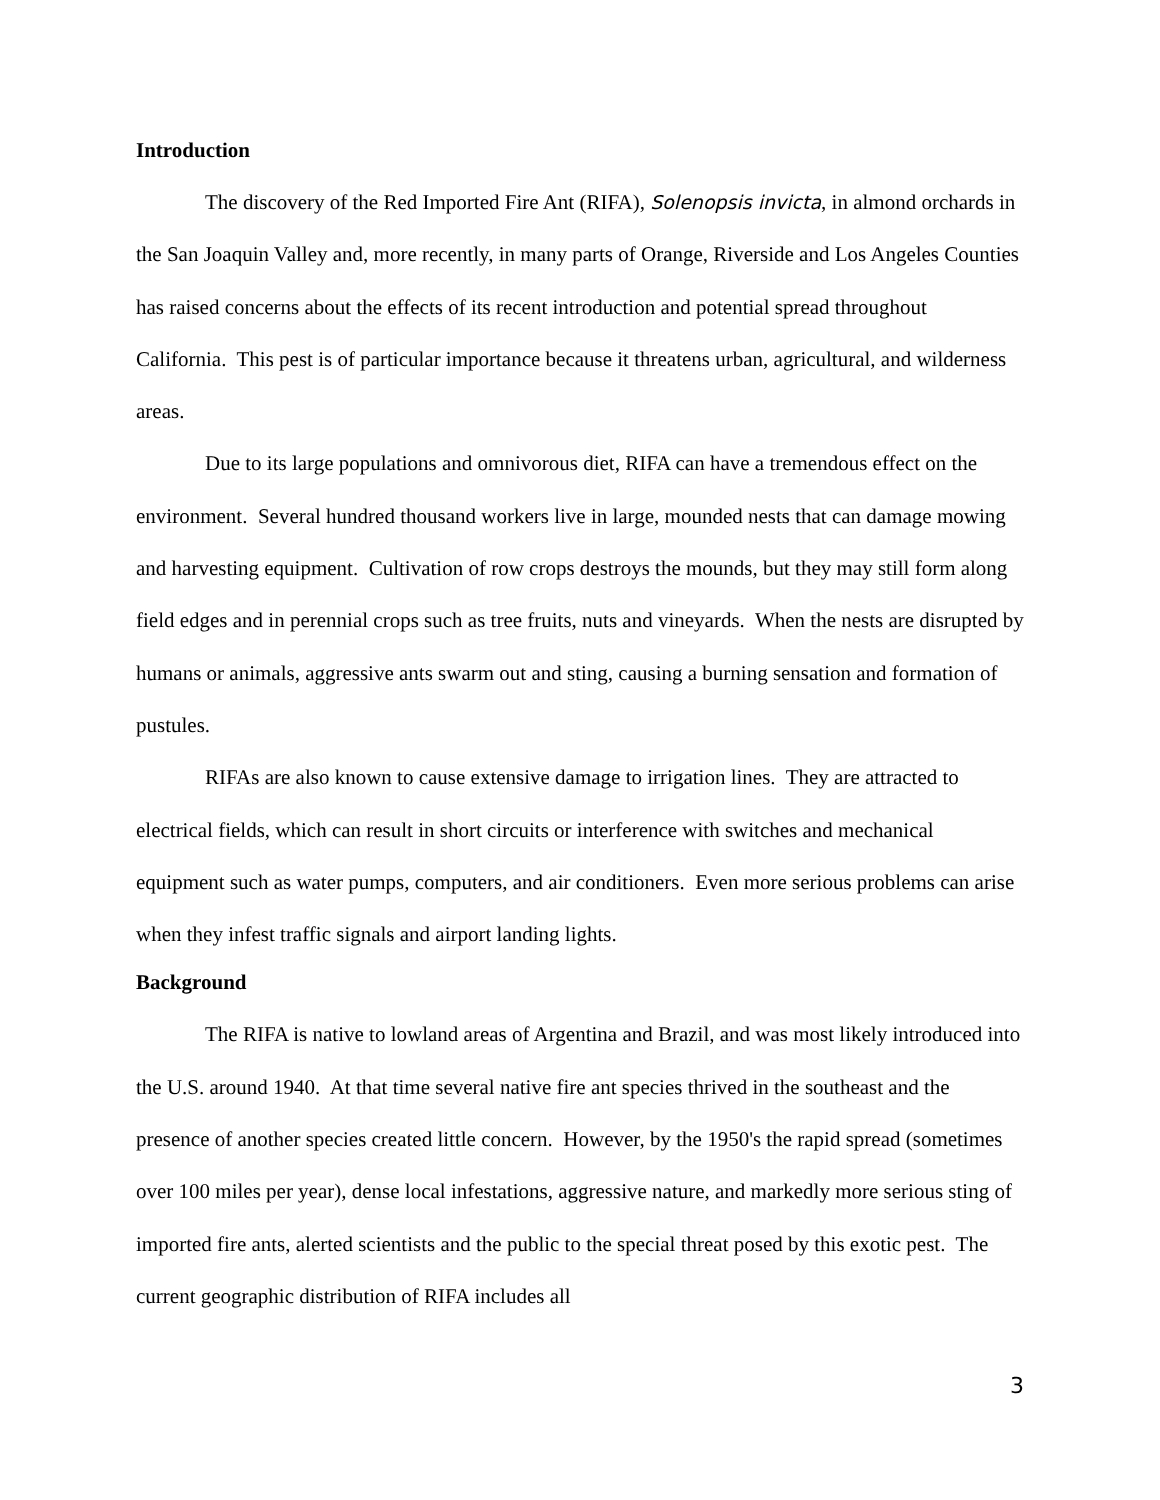Introduction
The discovery of the Red Imported Fire Ant (RIFA), Solenopsis invicta, in almond orchards in the San Joaquin Valley and, more recently, in many parts of Orange, Riverside and Los Angeles Counties has raised concerns about the effects of its recent introduction and potential spread throughout California. This pest is of particular importance because it threatens urban, agricultural, and wilderness areas.
Due to its large populations and omnivorous diet, RIFA can have a tremendous effect on the environment. Several hundred thousand workers live in large, mounded nests that can damage mowing and harvesting equipment. Cultivation of row crops destroys the mounds, but they may still form along field edges and in perennial crops such as tree fruits, nuts and vineyards. When the nests are disrupted by humans or animals, aggressive ants swarm out and sting, causing a burning sensation and formation of pustules.
RIFAs are also known to cause extensive damage to irrigation lines. They are attracted to electrical fields, which can result in short circuits or interference with switches and mechanical equipment such as water pumps, computers, and air conditioners. Even more serious problems can arise when they infest traffic signals and airport landing lights.
Background
The RIFA is native to lowland areas of Argentina and Brazil, and was most likely introduced into the U.S. around 1940. At that time several native fire ant species thrived in the southeast and the presence of another species created little concern. However, by the 1950's the rapid spread (sometimes over 100 miles per year), dense local infestations, aggressive nature, and markedly more serious sting of imported fire ants, alerted scientists and the public to the special threat posed by this exotic pest. The current geographic distribution of RIFA includes all
3